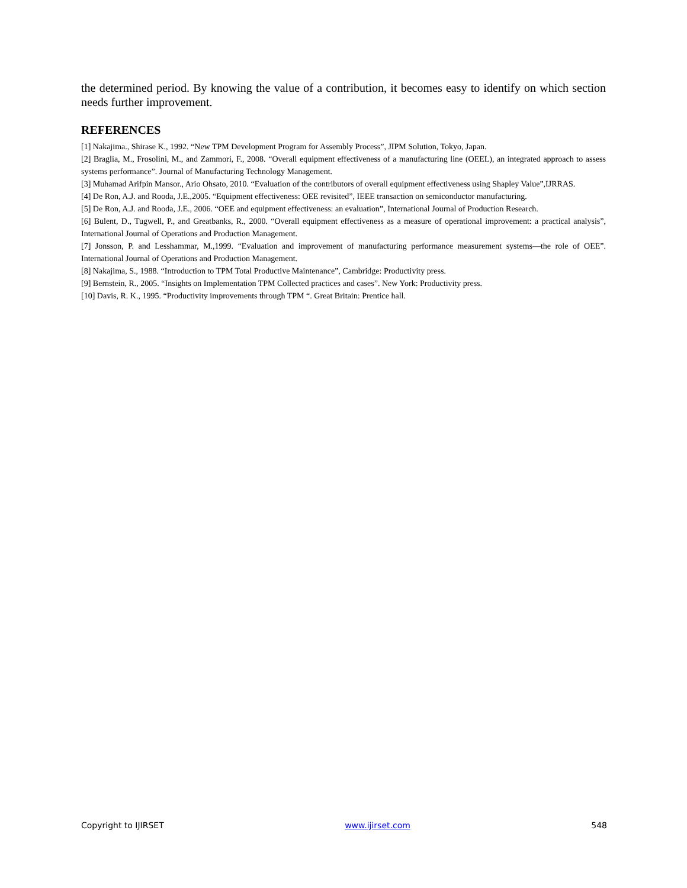the determined period. By knowing the value of a contribution, it becomes easy to identify on which section needs further improvement.
REFERENCES
[1] Nakajima., Shirase K., 1992. “New TPM Development Program for Assembly Process”, JIPM Solution, Tokyo, Japan.
[2] Braglia, M., Frosolini, M., and Zammori, F., 2008. “Overall equipment effectiveness of a manufacturing line (OEEL), an integrated approach to assess systems performance”. Journal of Manufacturing Technology Management.
[3] Muhamad Arifpin Mansor., Ario Ohsato, 2010. “Evaluation of the contributors of overall equipment effectiveness using Shapley Value”,IJRRAS.
[4] De Ron, A.J. and Rooda, J.E.,2005. “Equipment effectiveness: OEE revisited”, IEEE transaction on semiconductor manufacturing.
[5] De Ron, A.J. and Rooda, J.E., 2006. “OEE and equipment effectiveness: an evaluation”, International Journal of Production Research.
[6] Bulent, D., Tugwell, P., and Greatbanks, R., 2000. “Overall equipment effectiveness as a measure of operational improvement: a practical analysis”, International Journal of Operations and Production Management.
[7] Jonsson, P. and Lesshammar, M.,1999. “Evaluation and improvement of manufacturing performance measurement systems—the role of OEE”. International Journal of Operations and Production Management.
[8] Nakajima, S., 1988. “Introduction to TPM Total Productive Maintenance”, Cambridge: Productivity press.
[9] Bernstein, R., 2005. “Insights on Implementation TPM Collected practices and cases”. New York: Productivity press.
[10] Davis, R. K., 1995. “Productivity improvements through TPM “. Great Britain: Prentice hall.
Copyright to IJIRSET www.ijirset.com 548